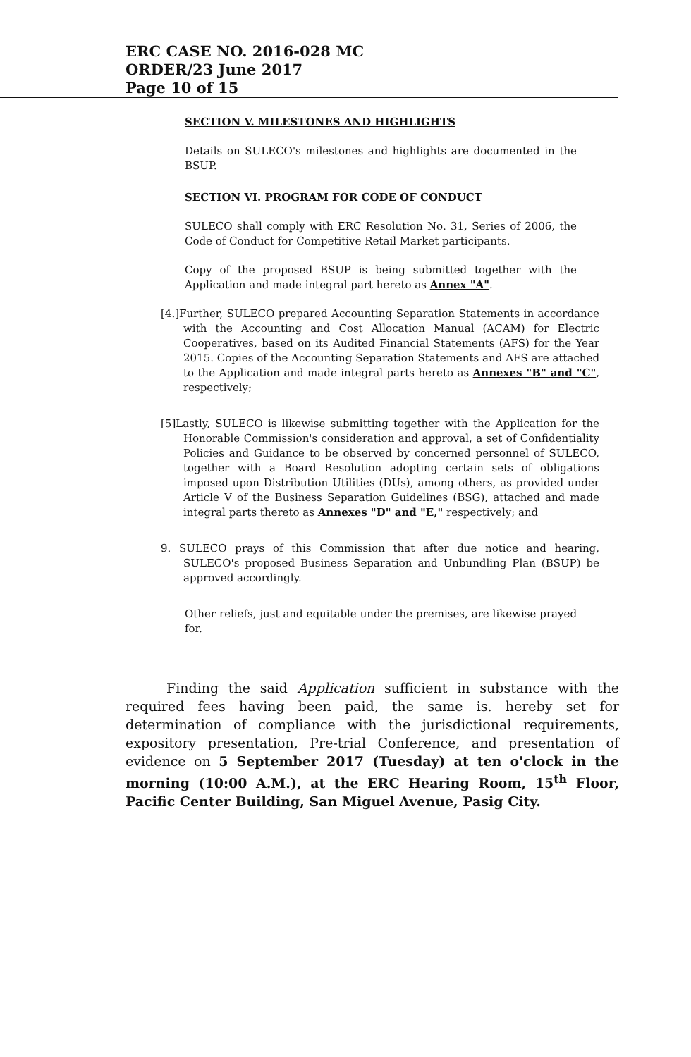ERC CASE NO. 2016-028 MC
ORDER/23 June 2017
Page 10 of 15
SECTION V. MILESTONES AND HIGHLIGHTS
Details on SULECO's milestones and highlights are documented in the BSUP.
SECTION VI. PROGRAM FOR CODE OF CONDUCT
SULECO shall comply with ERC Resolution No. 31, Series of 2006, the Code of Conduct for Competitive Retail Market participants.
Copy of the proposed BSUP is being submitted together with the Application and made integral part hereto as Annex "A".
[4.]Further, SULECO prepared Accounting Separation Statements in accordance with the Accounting and Cost Allocation Manual (ACAM) for Electric Cooperatives, based on its Audited Financial Statements (AFS) for the Year 2015. Copies of the Accounting Separation Statements and AFS are attached to the Application and made integral parts hereto as Annexes "B" and "C", respectively;
[5]Lastly, SULECO is likewise submitting together with the Application for the Honorable Commission's consideration and approval, a set of Confidentiality Policies and Guidance to be observed by concerned personnel of SULECO, together with a Board Resolution adopting certain sets of obligations imposed upon Distribution Utilities (DUs), among others, as provided under Article V of the Business Separation Guidelines (BSG), attached and made integral parts thereto as Annexes "D" and "E," respectively; and
9. SULECO prays of this Commission that after due notice and hearing, SULECO's proposed Business Separation and Unbundling Plan (BSUP) be approved accordingly.
Other reliefs, just and equitable under the premises, are likewise prayed for.
Finding the said Application sufficient in substance with the required fees having been paid, the same is. hereby set for determination of compliance with the jurisdictional requirements, expository presentation, Pre-trial Conference, and presentation of evidence on 5 September 2017 (Tuesday) at ten o'clock in the morning (10:00 A.M.), at the ERC Hearing Room, 15<sup>th</sup> Floor, Pacific Center Building, San Miguel Avenue, Pasig City.